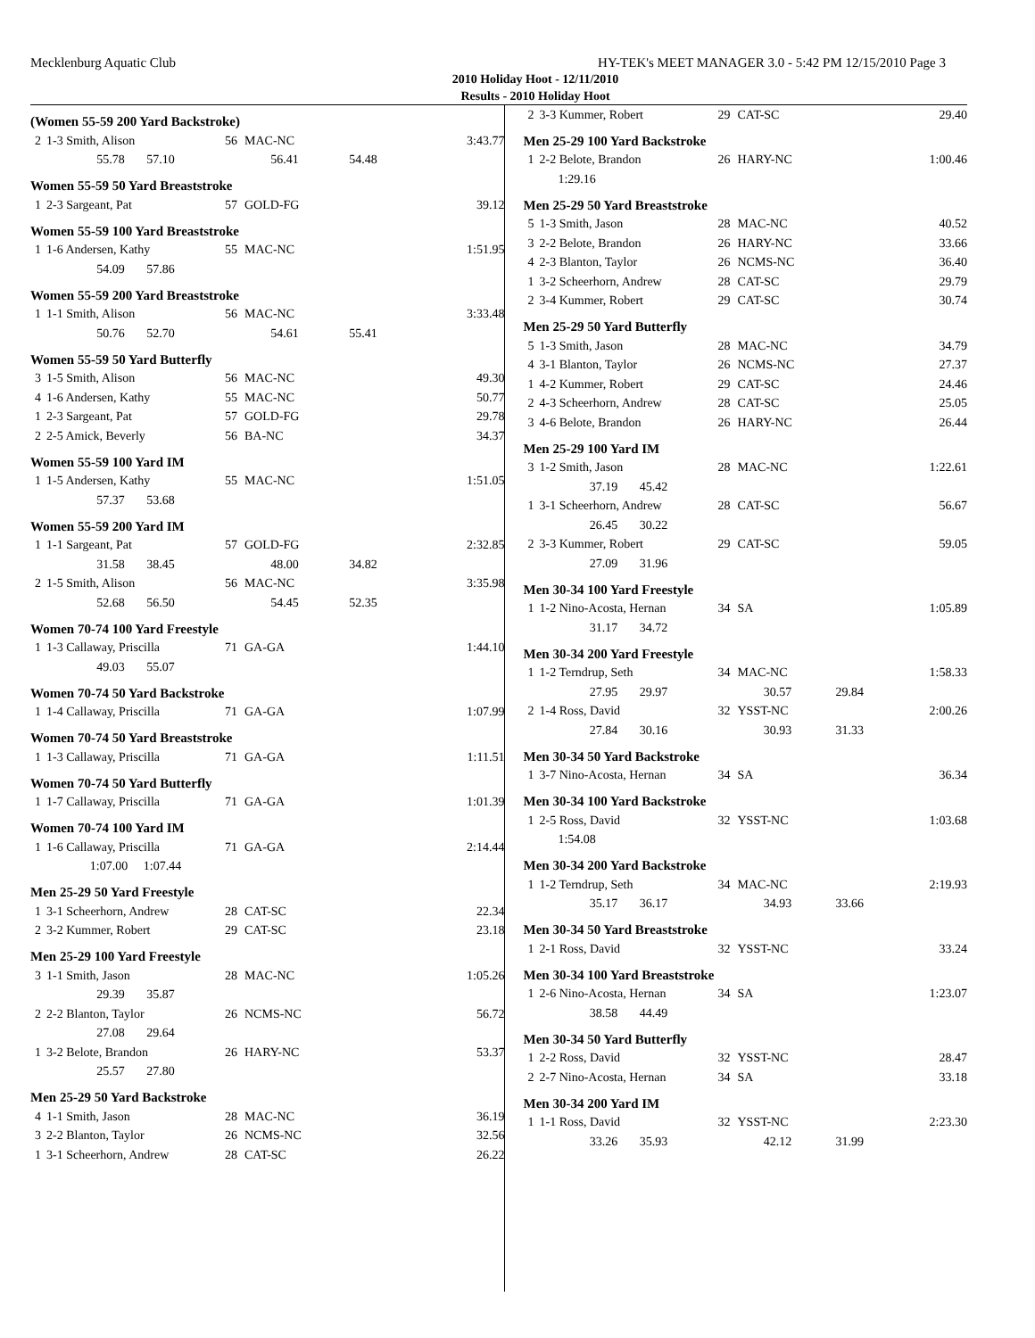Mecklenburg Aquatic Club HY-TEK's MEET MANAGER 3.0 - 5:42 PM 12/15/2010 Page 3
2010 Holiday Hoot - 12/11/2010
Results - 2010 Holiday Hoot
(Women 55-59 200 Yard Backstroke)
| 2 | 1-3 Smith, Alison | 56 | MAC-NC | | 3:43.77 |
| | 55.78 57.10 | | 56.41 | 54.48 | |
Women 55-59 50 Yard Breaststroke
| 1 | 2-3 Sargeant, Pat | 57 | GOLD-FG | | 39.12 |
Women 55-59 100 Yard Breaststroke
| 1 | 1-6 Andersen, Kathy | 55 | MAC-NC | | 1:51.95 |
| | 54.09 57.86 | | | | |
Women 55-59 200 Yard Breaststroke
| 1 | 1-1 Smith, Alison | 56 | MAC-NC | | 3:33.48 |
| | 50.76 52.70 | | 54.61 | 55.41 | |
Women 55-59 50 Yard Butterfly
| 3 | 1-5 Smith, Alison | 56 | MAC-NC | | 49.30 |
| 4 | 1-6 Andersen, Kathy | 55 | MAC-NC | | 50.77 |
| 1 | 2-3 Sargeant, Pat | 57 | GOLD-FG | | 29.78 |
| 2 | 2-5 Amick, Beverly | 56 | BA-NC | | 34.37 |
Women 55-59 100 Yard IM
| 1 | 1-5 Andersen, Kathy | 55 | MAC-NC | | 1:51.05 |
| | 57.37 53.68 | | | | |
Women 55-59 200 Yard IM
| 1 | 1-1 Sargeant, Pat | 57 | GOLD-FG | | 2:32.85 |
| | 31.58 38.45 | | 48.00 | 34.82 | |
| 2 | 1-5 Smith, Alison | 56 | MAC-NC | | 3:35.98 |
| | 52.68 56.50 | | 54.45 | 52.35 | |
Women 70-74 100 Yard Freestyle
| 1 | 1-3 Callaway, Priscilla | 71 | GA-GA | | 1:44.10 |
| | 49.03 55.07 | | | | |
Women 70-74 50 Yard Backstroke
| 1 | 1-4 Callaway, Priscilla | 71 | GA-GA | | 1:07.99 |
Women 70-74 50 Yard Breaststroke
| 1 | 1-3 Callaway, Priscilla | 71 | GA-GA | | 1:11.51 |
Women 70-74 50 Yard Butterfly
| 1 | 1-7 Callaway, Priscilla | 71 | GA-GA | | 1:01.39 |
Women 70-74 100 Yard IM
| 1 | 1-6 Callaway, Priscilla | 71 | GA-GA | | 2:14.44 |
| | 1:07.00 1:07.44 | | | | |
Men 25-29 50 Yard Freestyle
| 1 | 3-1 Scheerhorn, Andrew | 28 | CAT-SC | | 22.34 |
| 2 | 3-2 Kummer, Robert | 29 | CAT-SC | | 23.18 |
Men 25-29 100 Yard Freestyle
| 3 | 1-1 Smith, Jason | 28 | MAC-NC | | 1:05.26 |
| | 29.39 35.87 | | | | |
| 2 | 2-2 Blanton, Taylor | 26 | NCMS-NC | | 56.72 |
| | 27.08 29.64 | | | | |
| 1 | 3-2 Belote, Brandon | 26 | HARY-NC | | 53.37 |
| | 25.57 27.80 | | | | |
Men 25-29 50 Yard Backstroke
| 4 | 1-1 Smith, Jason | 28 | MAC-NC | | 36.19 |
| 3 | 2-2 Blanton, Taylor | 26 | NCMS-NC | | 32.56 |
| 1 | 3-1 Scheerhorn, Andrew | 28 | CAT-SC | | 26.22 |
| 2 | 3-3 Kummer, Robert | 29 | CAT-SC | | 29.40 |
Men 25-29 100 Yard Backstroke
| 1 | 2-2 Belote, Brandon | 26 | HARY-NC | | 1:00.46 |
| | 1:29.16 | | | | |
Men 25-29 50 Yard Breaststroke
| 5 | 1-3 Smith, Jason | 28 | MAC-NC | | 40.52 |
| 3 | 2-2 Belote, Brandon | 26 | HARY-NC | | 33.66 |
| 4 | 2-3 Blanton, Taylor | 26 | NCMS-NC | | 36.40 |
| 1 | 3-2 Scheerhorn, Andrew | 28 | CAT-SC | | 29.79 |
| 2 | 3-4 Kummer, Robert | 29 | CAT-SC | | 30.74 |
Men 25-29 50 Yard Butterfly
| 5 | 1-3 Smith, Jason | 28 | MAC-NC | | 34.79 |
| 4 | 3-1 Blanton, Taylor | 26 | NCMS-NC | | 27.37 |
| 1 | 4-2 Kummer, Robert | 29 | CAT-SC | | 24.46 |
| 2 | 4-3 Scheerhorn, Andrew | 28 | CAT-SC | | 25.05 |
| 3 | 4-6 Belote, Brandon | 26 | HARY-NC | | 26.44 |
Men 25-29 100 Yard IM
| 3 | 1-2 Smith, Jason | 28 | MAC-NC | | 1:22.61 |
| | 37.19 45.42 | | | | |
| 1 | 3-1 Scheerhorn, Andrew | 28 | CAT-SC | | 56.67 |
| | 26.45 30.22 | | | | |
| 2 | 3-3 Kummer, Robert | 29 | CAT-SC | | 59.05 |
| | 27.09 31.96 | | | | |
Men 30-34 100 Yard Freestyle
| 1 | 1-2 Nino-Acosta, Hernan | 34 | SA | | 1:05.89 |
| | 31.17 34.72 | | | | |
Men 30-34 200 Yard Freestyle
| 1 | 1-2 Terndrup, Seth | 34 | MAC-NC | | 1:58.33 |
| | 27.95 29.97 | | 30.57 | 29.84 | |
| 2 | 1-4 Ross, David | 32 | YSST-NC | | 2:00.26 |
| | 27.84 30.16 | | 30.93 | 31.33 | |
Men 30-34 50 Yard Backstroke
| 1 | 3-7 Nino-Acosta, Hernan | 34 | SA | | 36.34 |
Men 30-34 100 Yard Backstroke
| 1 | 2-5 Ross, David | 32 | YSST-NC | | 1:03.68 |
| | 1:54.08 | | | | |
Men 30-34 200 Yard Backstroke
| 1 | 1-2 Terndrup, Seth | 34 | MAC-NC | | 2:19.93 |
| | 35.17 36.17 | | 34.93 | 33.66 | |
Men 30-34 50 Yard Breaststroke
| 1 | 2-1 Ross, David | 32 | YSST-NC | | 33.24 |
Men 30-34 100 Yard Breaststroke
| 1 | 2-6 Nino-Acosta, Hernan | 34 | SA | | 1:23.07 |
| | 38.58 44.49 | | | | |
Men 30-34 50 Yard Butterfly
| 1 | 2-2 Ross, David | 32 | YSST-NC | | 28.47 |
| 2 | 2-7 Nino-Acosta, Hernan | 34 | SA | | 33.18 |
Men 30-34 200 Yard IM
| 1 | 1-1 Ross, David | 32 | YSST-NC | | 2:23.30 |
| | 33.26 35.93 | | 42.12 | 31.99 | |